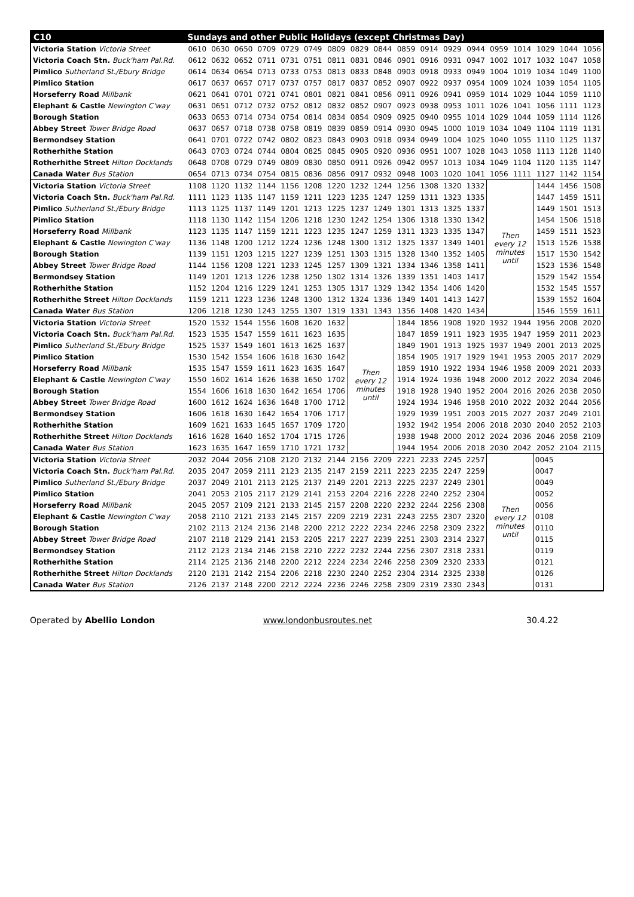| C10 | Sundays and other Public Holidays (except Christmas Day) | | | | | | | | | | | | | | | | | |
| --- | --- | --- | --- | --- | --- | --- | --- | --- | --- | --- | --- | --- | --- | --- | --- | --- | --- | --- |
| Victoria Station Victoria Street | 0610 | 0630 | 0650 | 0709 | 0729 | 0749 | 0809 | 0829 | 0844 | 0859 | 0914 | 0929 | 0944 | 0959 | 1014 | 1029 | 1044 | 1056 |
| Victoria Coach Stn. Buck'ham Pal.Rd. | 0612 | 0632 | 0652 | 0711 | 0731 | 0751 | 0811 | 0831 | 0846 | 0901 | 0916 | 0931 | 0947 | 1002 | 1017 | 1032 | 1047 | 1058 |
| Pimlico Sutherland St./Ebury Bridge | 0614 | 0634 | 0654 | 0713 | 0733 | 0753 | 0813 | 0833 | 0848 | 0903 | 0918 | 0933 | 0949 | 1004 | 1019 | 1034 | 1049 | 1100 |
| Pimlico Station | 0617 | 0637 | 0657 | 0717 | 0737 | 0757 | 0817 | 0837 | 0852 | 0907 | 0922 | 0937 | 0954 | 1009 | 1024 | 1039 | 1054 | 1105 |
| Horseferry Road Millbank | 0621 | 0641 | 0701 | 0721 | 0741 | 0801 | 0821 | 0841 | 0856 | 0911 | 0926 | 0941 | 0959 | 1014 | 1029 | 1044 | 1059 | 1110 |
| Elephant & Castle Newington C'way | 0631 | 0651 | 0712 | 0732 | 0752 | 0812 | 0832 | 0852 | 0907 | 0923 | 0938 | 0953 | 1011 | 1026 | 1041 | 1056 | 1111 | 1123 |
| Borough Station | 0633 | 0653 | 0714 | 0734 | 0754 | 0814 | 0834 | 0854 | 0909 | 0925 | 0940 | 0955 | 1014 | 1029 | 1044 | 1059 | 1114 | 1126 |
| Abbey Street Tower Bridge Road | 0637 | 0657 | 0718 | 0738 | 0758 | 0819 | 0839 | 0859 | 0914 | 0930 | 0945 | 1000 | 1019 | 1034 | 1049 | 1104 | 1119 | 1131 |
| Bermondsey Station | 0641 | 0701 | 0722 | 0742 | 0802 | 0823 | 0843 | 0903 | 0918 | 0934 | 0949 | 1004 | 1025 | 1040 | 1055 | 1110 | 1125 | 1137 |
| Rotherhithe Station | 0643 | 0703 | 0724 | 0744 | 0804 | 0825 | 0845 | 0905 | 0920 | 0936 | 0951 | 1007 | 1028 | 1043 | 1058 | 1113 | 1128 | 1140 |
| Rotherhithe Street Hilton Docklands | 0648 | 0708 | 0729 | 0749 | 0809 | 0830 | 0850 | 0911 | 0926 | 0942 | 0957 | 1013 | 1034 | 1049 | 1104 | 1120 | 1135 | 1147 |
| Canada Water Bus Station | 0654 | 0713 | 0734 | 0754 | 0815 | 0836 | 0856 | 0917 | 0932 | 0948 | 1003 | 1020 | 1041 | 1056 | 1111 | 1127 | 1142 | 1154 |
| Victoria Station Victoria Street | 1108 | 1120 | 1132 | 1144 | 1156 | 1208 | 1220 | 1232 | 1244 | 1256 | 1308 | 1320 | 1332 | Then every 12 minutes until | | 1444 | 1456 | 1508 |
| Victoria Coach Stn. Buck'ham Pal.Rd. | 1111 | 1123 | 1135 | 1147 | 1159 | 1211 | 1223 | 1235 | 1247 | 1259 | 1311 | 1323 | 1335 | | | 1447 | 1459 | 1511 |
| Pimlico Sutherland St./Ebury Bridge | 1113 | 1125 | 1137 | 1149 | 1201 | 1213 | 1225 | 1237 | 1249 | 1301 | 1313 | 1325 | 1337 | | | 1449 | 1501 | 1513 |
| Pimlico Station | 1118 | 1130 | 1142 | 1154 | 1206 | 1218 | 1230 | 1242 | 1254 | 1306 | 1318 | 1330 | 1342 | | | 1454 | 1506 | 1518 |
| Horseferry Road Millbank | 1123 | 1135 | 1147 | 1159 | 1211 | 1223 | 1235 | 1247 | 1259 | 1311 | 1323 | 1335 | 1347 | | | 1459 | 1511 | 1523 |
| Elephant & Castle Newington C'way | 1136 | 1148 | 1200 | 1212 | 1224 | 1236 | 1248 | 1300 | 1312 | 1325 | 1337 | 1349 | 1401 | | | 1513 | 1526 | 1538 |
| Borough Station | 1139 | 1151 | 1203 | 1215 | 1227 | 1239 | 1251 | 1303 | 1315 | 1328 | 1340 | 1352 | 1405 | | | 1517 | 1530 | 1542 |
| Abbey Street Tower Bridge Road | 1144 | 1156 | 1208 | 1221 | 1233 | 1245 | 1257 | 1309 | 1321 | 1334 | 1346 | 1358 | 1411 | | | 1523 | 1536 | 1548 |
| Bermondsey Station | 1149 | 1201 | 1213 | 1226 | 1238 | 1250 | 1302 | 1314 | 1326 | 1339 | 1351 | 1403 | 1417 | | | 1529 | 1542 | 1554 |
| Rotherhithe Station | 1152 | 1204 | 1216 | 1229 | 1241 | 1253 | 1305 | 1317 | 1329 | 1342 | 1354 | 1406 | 1420 | | | 1532 | 1545 | 1557 |
| Rotherhithe Street Hilton Docklands | 1159 | 1211 | 1223 | 1236 | 1248 | 1300 | 1312 | 1324 | 1336 | 1349 | 1401 | 1413 | 1427 | | | 1539 | 1552 | 1604 |
| Canada Water Bus Station | 1206 | 1218 | 1230 | 1243 | 1255 | 1307 | 1319 | 1331 | 1343 | 1356 | 1408 | 1420 | 1434 | | | 1546 | 1559 | 1611 |
| Victoria Station Victoria Street | 1520 | 1532 | 1544 | 1556 | 1608 | 1620 | 1632 | Then every 12 minutes until | | 1844 | 1856 | 1908 | 1920 | 1932 | 1944 | 1956 | 2008 | 2020 |
| Victoria Coach Stn. Buck'ham Pal.Rd. | 1523 | 1535 | 1547 | 1559 | 1611 | 1623 | 1635 | | | 1847 | 1859 | 1911 | 1923 | 1935 | 1947 | 1959 | 2011 | 2023 |
| Pimlico Sutherland St./Ebury Bridge | 1525 | 1537 | 1549 | 1601 | 1613 | 1625 | 1637 | | | 1849 | 1901 | 1913 | 1925 | 1937 | 1949 | 2001 | 2013 | 2025 |
| Pimlico Station | 1530 | 1542 | 1554 | 1606 | 1618 | 1630 | 1642 | | | 1854 | 1905 | 1917 | 1929 | 1941 | 1953 | 2005 | 2017 | 2029 |
| Horseferry Road Millbank | 1535 | 1547 | 1559 | 1611 | 1623 | 1635 | 1647 | | | 1859 | 1910 | 1922 | 1934 | 1946 | 1958 | 2009 | 2021 | 2033 |
| Elephant & Castle Newington C'way | 1550 | 1602 | 1614 | 1626 | 1638 | 1650 | 1702 | | | 1914 | 1924 | 1936 | 1948 | 2000 | 2012 | 2022 | 2034 | 2046 |
| Borough Station | 1554 | 1606 | 1618 | 1630 | 1642 | 1654 | 1706 | | | 1918 | 1928 | 1940 | 1952 | 2004 | 2016 | 2026 | 2038 | 2050 |
| Abbey Street Tower Bridge Road | 1600 | 1612 | 1624 | 1636 | 1648 | 1700 | 1712 | | | 1924 | 1934 | 1946 | 1958 | 2010 | 2022 | 2032 | 2044 | 2056 |
| Bermondsey Station | 1606 | 1618 | 1630 | 1642 | 1654 | 1706 | 1717 | | | 1929 | 1939 | 1951 | 2003 | 2015 | 2027 | 2037 | 2049 | 2101 |
| Rotherhithe Station | 1609 | 1621 | 1633 | 1645 | 1657 | 1709 | 1720 | | | 1932 | 1942 | 1954 | 2006 | 2018 | 2030 | 2040 | 2052 | 2103 |
| Rotherhithe Street Hilton Docklands | 1616 | 1628 | 1640 | 1652 | 1704 | 1715 | 1726 | | | 1938 | 1948 | 2000 | 2012 | 2024 | 2036 | 2046 | 2058 | 2109 |
| Canada Water Bus Station | 1623 | 1635 | 1647 | 1659 | 1710 | 1721 | 1732 | | | 1944 | 1954 | 2006 | 2018 | 2030 | 2042 | 2052 | 2104 | 2115 |
| Victoria Station Victoria Street | 2032 | 2044 | 2056 | 2108 | 2120 | 2132 | 2144 | 2156 | 2209 | 2221 | 2233 | 2245 | 2257 | Then every 12 minutes until | | 0045 | | |
| Victoria Coach Stn. Buck'ham Pal.Rd. | 2035 | 2047 | 2059 | 2111 | 2123 | 2135 | 2147 | 2159 | 2211 | 2223 | 2235 | 2247 | 2259 | | | 0047 | | |
| Pimlico Sutherland St./Ebury Bridge | 2037 | 2049 | 2101 | 2113 | 2125 | 2137 | 2149 | 2201 | 2213 | 2225 | 2237 | 2249 | 2301 | | | 0049 | | |
| Pimlico Station | 2041 | 2053 | 2105 | 2117 | 2129 | 2141 | 2153 | 2204 | 2216 | 2228 | 2240 | 2252 | 2304 | | | 0052 | | |
| Horseferry Road Millbank | 2045 | 2057 | 2109 | 2121 | 2133 | 2145 | 2157 | 2208 | 2220 | 2232 | 2244 | 2256 | 2308 | | | 0056 | | |
| Elephant & Castle Newington C'way | 2058 | 2110 | 2121 | 2133 | 2145 | 2157 | 2209 | 2219 | 2231 | 2243 | 2255 | 2307 | 2320 | | | 0108 | | |
| Borough Station | 2102 | 2113 | 2124 | 2136 | 2148 | 2200 | 2212 | 2222 | 2234 | 2246 | 2258 | 2309 | 2322 | | | 0110 | | |
| Abbey Street Tower Bridge Road | 2107 | 2118 | 2129 | 2141 | 2153 | 2205 | 2217 | 2227 | 2239 | 2251 | 2303 | 2314 | 2327 | | | 0115 | | |
| Bermondsey Station | 2112 | 2123 | 2134 | 2146 | 2158 | 2210 | 2222 | 2232 | 2244 | 2256 | 2307 | 2318 | 2331 | | | 0119 | | |
| Rotherhithe Station | 2114 | 2125 | 2136 | 2148 | 2200 | 2212 | 2224 | 2234 | 2246 | 2258 | 2309 | 2320 | 2333 | | | 0121 | | |
| Rotherhithe Street Hilton Docklands | 2120 | 2131 | 2142 | 2154 | 2206 | 2218 | 2230 | 2240 | 2252 | 2304 | 2314 | 2325 | 2338 | | | 0126 | | |
| Canada Water Bus Station | 2126 | 2137 | 2148 | 2200 | 2212 | 2224 | 2236 | 2246 | 2258 | 2309 | 2319 | 2330 | 2343 | | | 0131 | | |
Operated by Abellio London www.londonbusroutes.net 30.4.22